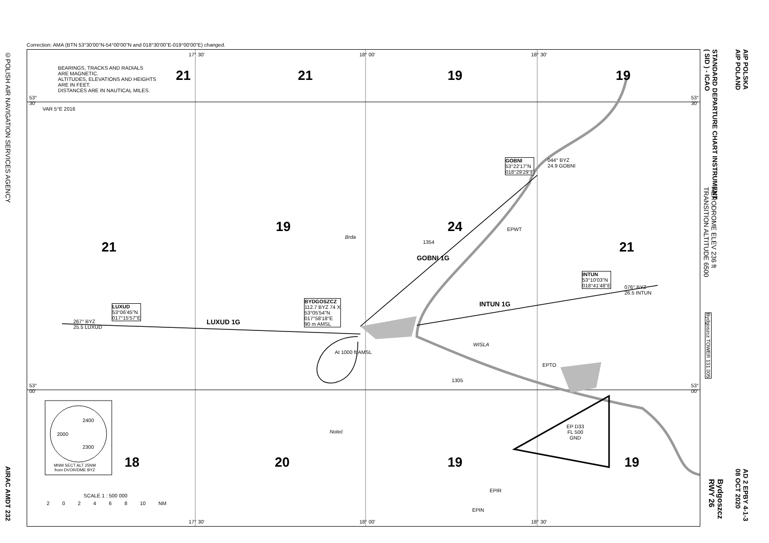Correction: AMA (BTN 53°30'00"N-54°00'00"N and 018°30'00"E-019°00'00"E) changed.
©POLISH AIR NAVIGATION SERVICES AGENCY
AIRAC AMDT 232
AIP POLSKA
AIP POLAND
STANDARD DEPARTURE CHART INSTRUMENT
( SID ) - ICAO
AERODROME ELEV 236 ft
TRANSITION ALTITUDE 6500
Bydgoszcz TOWER 131.005
AD 2 EPBY 4-1-3
08 OCT 2020
Bydgoszcz
RWY 26
BEARINGS, TRACKS AND RADIALS
ARE MAGNETIC.
ALTITUDES, ELEVATIONS AND HEIGHTS
ARE IN FEET.
DISTANCES ARE IN NAUTICAL MILES.
VAR 5°E 2016
17° 30' 18° 00' 18° 30'
53°
30'
53°
30'
53°
00'
53°
00'
21 21 19 19
19 24
21 21
18 20 19 19
GOBNI
53°22'17"N
018°29'29"E
044° BYZ
24.9 GOBNI
EPWT
1354
GOBNI 1G
INTUN
53°10'03"N
018°41'48"E
076° BYZ
26.5 INTUN
INTUN 1G
LUXUD
53°06'45"N
017°15'57"E
267° BYZ
25.5 LUXUD
LUXUD 1G
BYDGOSZCZ
112.7 BYZ 74 X
53°05'54"N
017°58'18"E
90 m AMSL
At 1000 ft AMSL
WISLA
Brda
Noteć
EPTO
1305
EP D33
FL 500
GND
EPIR
EPIN
2400
2000
2300
MNM SECT ALT 25NM
from DVOR/DME BYZ
SCALE 1 : 500 000
2 0 2 4 6 8 10 NM
17° 30' 18° 00' 18° 30'